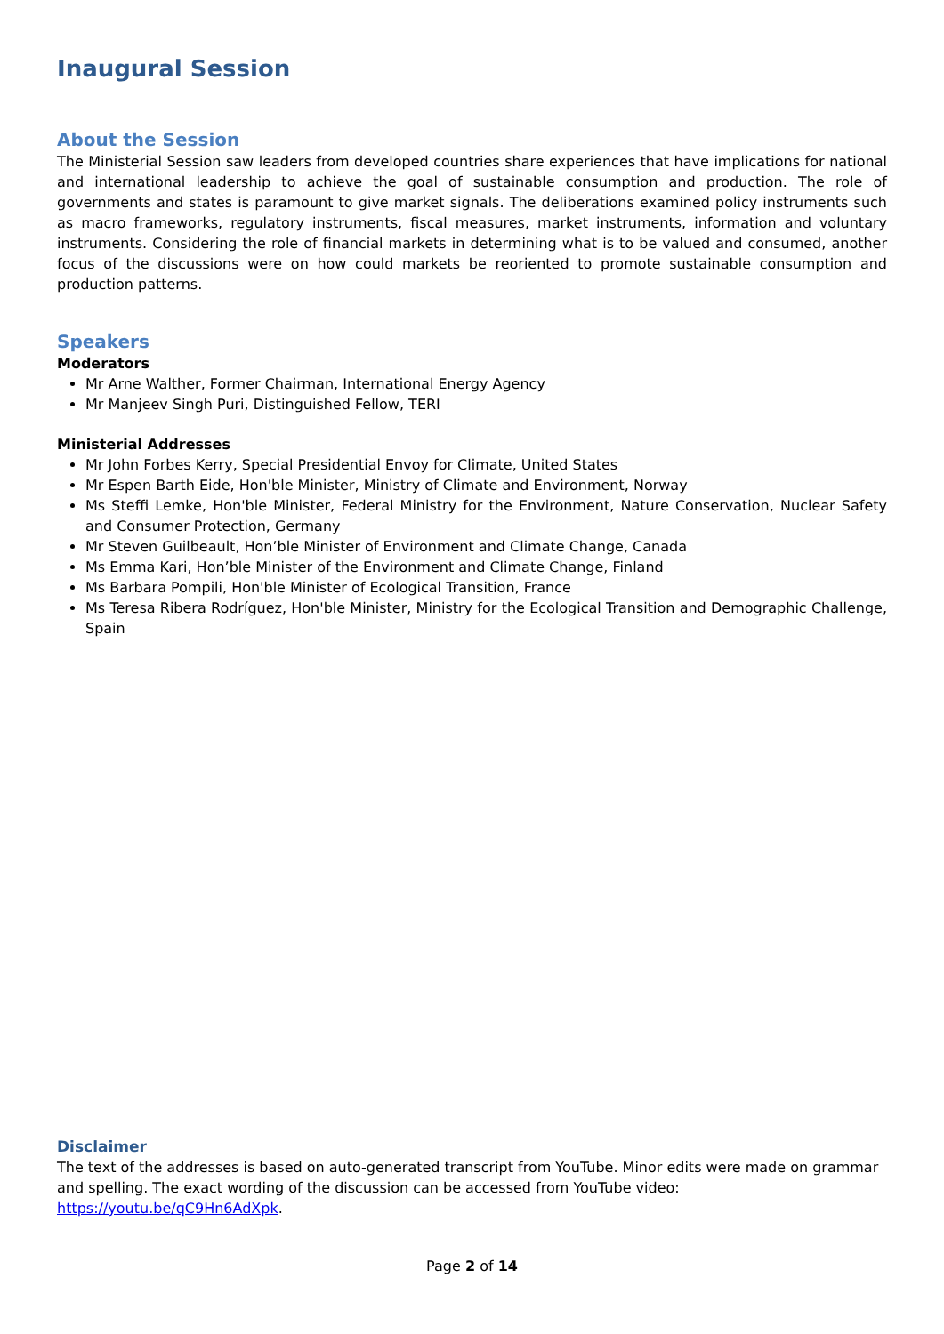Inaugural Session
About the Session
The Ministerial Session saw leaders from developed countries share experiences that have implications for national and international leadership to achieve the goal of sustainable consumption and production. The role of governments and states is paramount to give market signals. The deliberations examined policy instruments such as macro frameworks, regulatory instruments, fiscal measures, market instruments, information and voluntary instruments. Considering the role of financial markets in determining what is to be valued and consumed, another focus of the discussions were on how could markets be reoriented to promote sustainable consumption and production patterns.
Speakers
Moderators
Mr Arne Walther, Former Chairman, International Energy Agency
Mr Manjeev Singh Puri, Distinguished Fellow, TERI
Ministerial Addresses
Mr John Forbes Kerry, Special Presidential Envoy for Climate, United States
Mr Espen Barth Eide, Hon'ble Minister, Ministry of Climate and Environment, Norway
Ms Steffi Lemke, Hon'ble Minister, Federal Ministry for the Environment, Nature Conservation, Nuclear Safety and Consumer Protection, Germany
Mr Steven Guilbeault, Hon’ble Minister of Environment and Climate Change, Canada
Ms Emma Kari, Hon’ble Minister of the Environment and Climate Change, Finland
Ms Barbara Pompili, Hon'ble Minister of Ecological Transition, France
Ms Teresa Ribera Rodríguez, Hon'ble Minister, Ministry for the Ecological Transition and Demographic Challenge, Spain
Disclaimer
The text of the addresses is based on auto-generated transcript from YouTube. Minor edits were made on grammar and spelling. The exact wording of the discussion can be accessed from YouTube video: https://youtu.be/qC9Hn6AdXpk.
Page 2 of 14